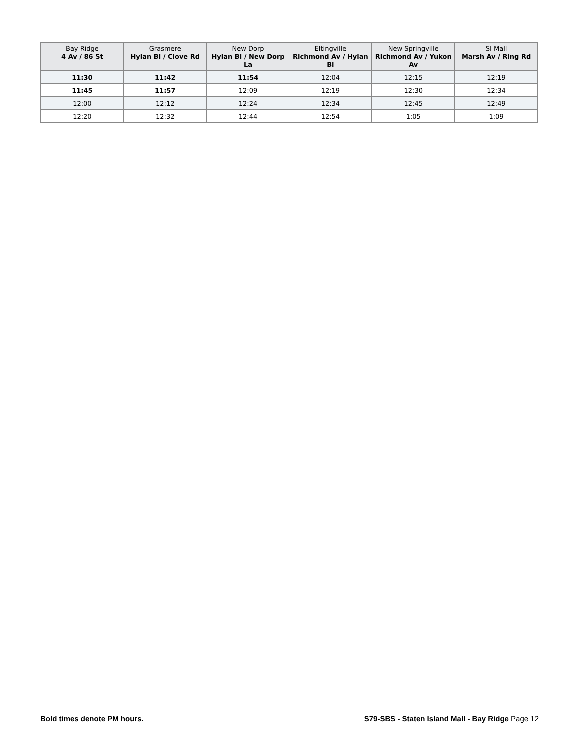| Bay Ridge 4 Av / 86 St | Grasmere Hylan Bl / Clove Rd | New Dorp Hylan Bl / New Dorp La | Eltingville Richmond Av / Hylan Bl | New Springville Richmond Av / Yukon Av | SI Mall Marsh Av / Ring Rd |
| --- | --- | --- | --- | --- | --- |
| 11:30 | 11:42 | 11:54 | 12:04 | 12:15 | 12:19 |
| 11:45 | 11:57 | 12:09 | 12:19 | 12:30 | 12:34 |
| 12:00 | 12:12 | 12:24 | 12:34 | 12:45 | 12:49 |
| 12:20 | 12:32 | 12:44 | 12:54 | 1:05 | 1:09 |
Bold times denote PM hours.
S79-SBS - Staten Island Mall - Bay Ridge Page 12